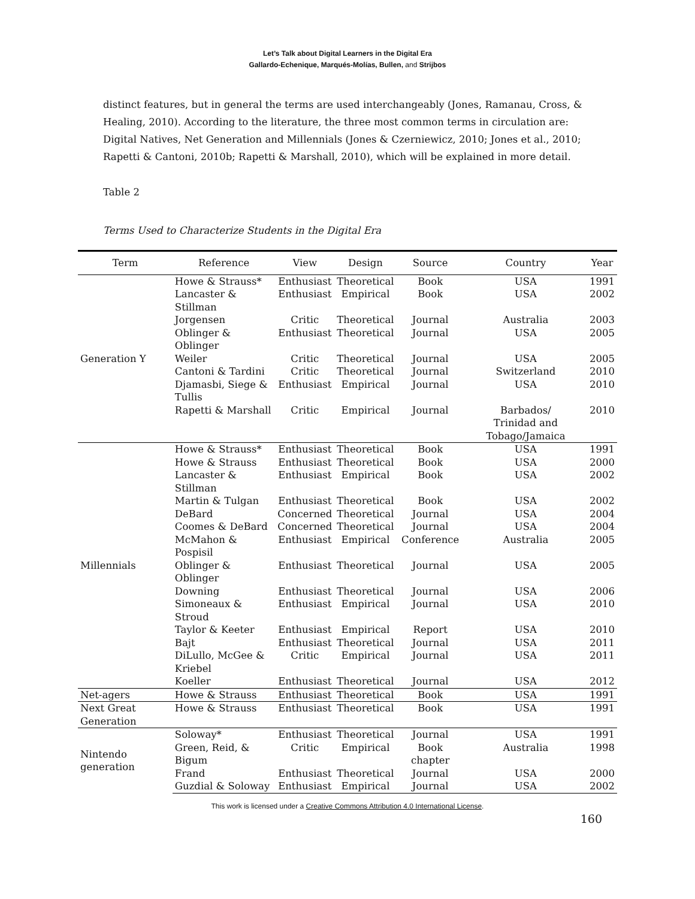Let’s Talk about Digital Learners in the Digital Era
Gallardo-Echenique, Marqués-Molías, Bullen, and Strijbos
distinct features, but in general the terms are used interchangeably (Jones, Ramanau, Cross, & Healing, 2010). According to the literature, the three most common terms in circulation are: Digital Natives, Net Generation and Millennials (Jones & Czerniewicz, 2010; Jones et al., 2010; Rapetti & Cantoni, 2010b; Rapetti & Marshall, 2010), which will be explained in more detail.
Table 2
Terms Used to Characterize Students in the Digital Era
| Term | Reference | View | Design | Source | Country | Year |
| --- | --- | --- | --- | --- | --- | --- |
| Generation Y | Howe & Strauss* | Enthusiast | Theoretical | Book | USA | 1991 |
| | Lancaster & Stillman | Enthusiast | Empirical | Book | USA | 2002 |
| | Jorgensen | Critic | Theoretical | Journal | Australia | 2003 |
| | Oblinger & Oblinger | Enthusiast | Theoretical | Journal | USA | 2005 |
| | Weiler | Critic | Theoretical | Journal | USA | 2005 |
| | Cantoni & Tardini | Critic | Theoretical | Journal | Switzerland | 2010 |
| | Djamasbi, Siege & Tullis | Enthusiast | Empirical | Journal | USA | 2010 |
| | Rapetti & Marshall | Critic | Empirical | Journal | Barbados/ Trinidad and Tobago/Jamaica | 2010 |
| Millennials | Howe & Strauss* | Enthusiast | Theoretical | Book | USA | 1991 |
| | Howe & Strauss | Enthusiast | Theoretical | Book | USA | 2000 |
| | Lancaster & Stillman | Enthusiast | Empirical | Book | USA | 2002 |
| | Martin & Tulgan | Enthusiast | Theoretical | Book | USA | 2002 |
| | DeBard | Concerned | Theoretical | Journal | USA | 2004 |
| | Coomes & DeBard | Concerned | Theoretical | Journal | USA | 2004 |
| | McMahon & Pospisil | Enthusiast | Empirical | Conference | Australia | 2005 |
| | Oblinger & Oblinger | Enthusiast | Theoretical | Journal | USA | 2005 |
| | Downing | Enthusiast | Theoretical | Journal | USA | 2006 |
| | Simoneaux & Stroud | Enthusiast | Empirical | Journal | USA | 2010 |
| | Taylor & Keeter | Enthusiast | Empirical | Report | USA | 2010 |
| | Bajt | Enthusiast | Theoretical | Journal | USA | 2011 |
| | DiLullo, McGee & Kriebel | Critic | Empirical | Journal | USA | 2011 |
| | Koeller | Enthusiast | Theoretical | Journal | USA | 2012 |
| Net-agers | Howe & Strauss | Enthusiast | Theoretical | Book | USA | 1991 |
| Next Great Generation | Howe & Strauss | Enthusiast | Theoretical | Book | USA | 1991 |
| Nintendo generation | Soloway* | Enthusiast | Theoretical | Journal | USA | 1991 |
| | Green, Reid, & Bigum | Critic | Empirical | Book chapter | Australia | 1998 |
| | Frand | Enthusiast | Theoretical | Journal | USA | 2000 |
| | Guzdial & Soloway | Enthusiast | Empirical | Journal | USA | 2002 |
This work is licensed under a Creative Commons Attribution 4.0 International License.
160